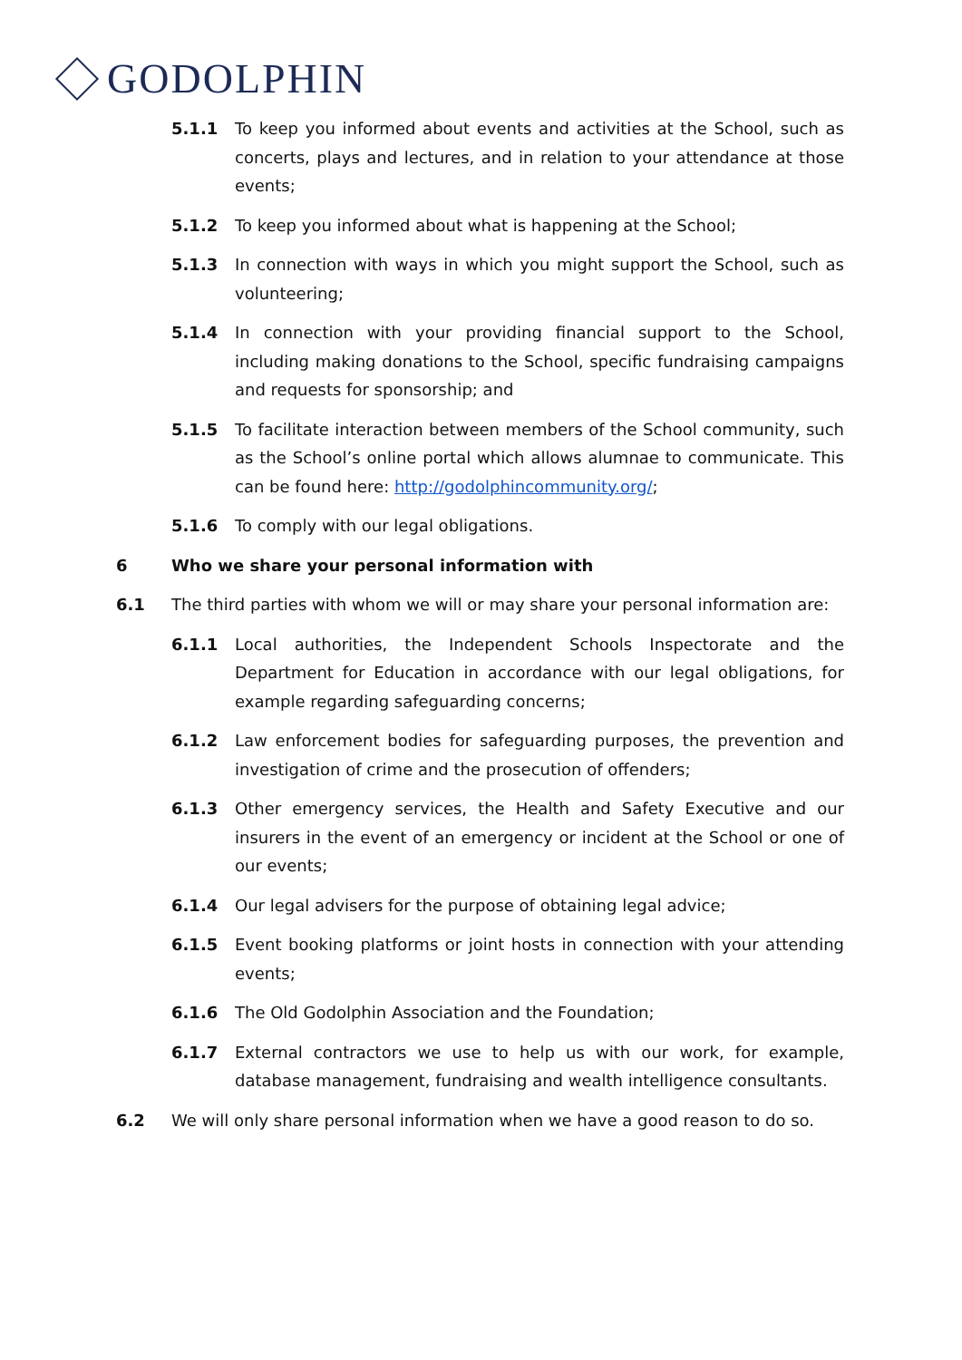GODOLPHIN
5.1.1 To keep you informed about events and activities at the School, such as concerts, plays and lectures, and in relation to your attendance at those events;
5.1.2 To keep you informed about what is happening at the School;
5.1.3 In connection with ways in which you might support the School, such as volunteering;
5.1.4 In connection with your providing financial support to the School, including making donations to the School, specific fundraising campaigns and requests for sponsorship; and
5.1.5 To facilitate interaction between members of the School community, such as the School’s online portal which allows alumnae to communicate. This can be found here: http://godolphincommunity.org/;
5.1.6 To comply with our legal obligations.
6 Who we share your personal information with
6.1 The third parties with whom we will or may share your personal information are:
6.1.1 Local authorities, the Independent Schools Inspectorate and the Department for Education in accordance with our legal obligations, for example regarding safeguarding concerns;
6.1.2 Law enforcement bodies for safeguarding purposes, the prevention and investigation of crime and the prosecution of offenders;
6.1.3 Other emergency services, the Health and Safety Executive and our insurers in the event of an emergency or incident at the School or one of our events;
6.1.4 Our legal advisers for the purpose of obtaining legal advice;
6.1.5 Event booking platforms or joint hosts in connection with your attending events;
6.1.6 The Old Godolphin Association and the Foundation;
6.1.7 External contractors we use to help us with our work, for example, database management, fundraising and wealth intelligence consultants.
6.2 We will only share personal information when we have a good reason to do so.